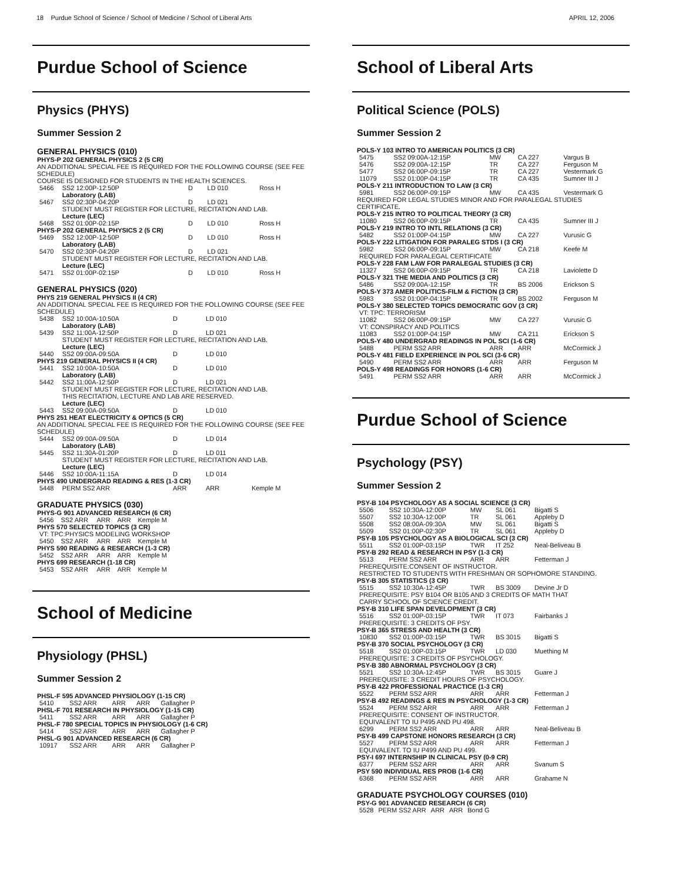18 Purdue School of Science / School of Medicine / School of Liberal Arts APRIL 12, 2006
Purdue School of Science
Physics (PHYS)
Summer Session 2
GENERAL PHYSICS (010)
| PHYS-P 202 GENERAL PHYSICS 2 (5 CR) | | | | |
| AN ADDITIONAL SPECIAL FEE IS REQUIRED FOR THE FOLLOWING COURSE (SEE FEE SCHEDULE) | | | | |
| COURSE IS DESIGNED FOR STUDENTS IN THE HEALTH SCIENCES. | | | | |
| 5466 | SS2 12:00P-12:50P | D | LD 010 | Ross H |
| | Laboratory (LAB) | | | |
| 5467 | SS2 02:30P-04:20P | D | LD 021 | |
| | STUDENT MUST REGISTER FOR LECTURE, RECITATION AND LAB. | | | |
| | Lecture (LEC) | | | |
| 5468 | SS2 01:00P-02:15P | D | LD 010 | Ross H |
| PHYS-P 202 GENERAL PHYSICS 2 (5 CR) | | | | |
| 5469 | SS2 12:00P-12:50P | D | LD 010 | Ross H |
| | Laboratory (LAB) | | | |
| 5470 | SS2 02:30P-04:20P | D | LD 021 | |
| | STUDENT MUST REGISTER FOR LECTURE, RECITATION AND LAB. | | | |
| | Lecture (LEC) | | | |
| 5471 | SS2 01:00P-02:15P | D | LD 010 | Ross H |
GENERAL PHYSICS (020)
| PHYS 219 GENERAL PHYSICS II (4 CR) | | | | |
| AN ADDITIONAL SPECIAL FEE IS REQUIRED FOR THE FOLLOWING COURSE (SEE FEE SCHEDULE) | | | | |
| 5438 | SS2 10:00A-10:50A | D | LD 010 | |
| | Laboratory (LAB) | | | |
| 5439 | SS2 11:00A-12:50P | D | LD 021 | |
| | STUDENT MUST REGISTER FOR LECTURE, RECITATION AND LAB. | | | |
| | Lecture (LEC) | | | |
| 5440 | SS2 09:00A-09:50A | D | LD 010 | |
| PHYS 219 GENERAL PHYSICS II (4 CR) | | | | |
| 5441 | SS2 10:00A-10:50A | D | LD 010 | |
| | Laboratory (LAB) | | | |
| 5442 | SS2 11:00A-12:50P | D | LD 021 | |
| | STUDENT MUST REGISTER FOR LECTURE, RECITATION AND LAB. THIS RECITATION, LECTURE AND LAB ARE RESERVED. | | | |
| | Lecture (LEC) | | | |
| 5443 | SS2 09:00A-09:50A | D | LD 010 | |
| PHYS 251 HEAT ELECTRICITY & OPTICS (5 CR) | | | | |
| AN ADDITIONAL SPECIAL FEE IS REQUIRED FOR THE FOLLOWING COURSE (SEE FEE SCHEDULE) | | | | |
| 5444 | SS2 09:00A-09:50A | D | LD 014 | |
| | Laboratory (LAB) | | | |
| 5445 | SS2 11:30A-01:20P | D | LD 011 | |
| | STUDENT MUST REGISTER FOR LECTURE, RECITATION AND LAB. | | | |
| | Lecture (LEC) | | | |
| 5446 | SS2 10:00A-11:15A | D | LD 014 | |
| PHYS 490 UNDERGRAD READING & RES (1-3 CR) | | | | |
| 5448 | PERM SS2 ARR | ARR | ARR | Kemple M |
GRADUATE PHYSICS (030)
| PHYS-G 901 ADVANCED RESEARCH (6 CR) | | | | |
| 5456 | SS2 ARR | ARR | ARR | Kemple M |
| PHYS 570 SELECTED TOPICS (3 CR) | | | | |
| VT: TPC:PHYSICS MODELING WORKSHOP | | | | |
| 5450 | SS2 ARR | ARR | ARR | Kemple M |
| PHYS 590 READING & RESEARCH (1-3 CR) | | | | |
| 5452 | SS2 ARR | ARR | ARR | Kemple M |
| PHYS 699 RESEARCH (1-18 CR) | | | | |
| 5453 | SS2 ARR | ARR | ARR | Kemple M |
School of Medicine
Physiology (PHSL)
Summer Session 2
| PHSL-F 595 ADVANCED PHYSIOLOGY (1-15 CR) | | | | |
| 5410 | SS2 ARR | ARR | ARR | Gallagher P |
| PHSL-F 701 RESEARCH IN PHYSIOLOGY (1-15 CR) | | | | |
| 5411 | SS2 ARR | ARR | ARR | Gallagher P |
| PHSL-F 780 SPECIAL TOPICS IN PHYSIOLOGY (1-6 CR) | | | | |
| 5414 | SS2 ARR | ARR | ARR | Gallagher P |
| PHSL-G 901 ADVANCED RESEARCH (6 CR) | | | | |
| 10917 | SS2 ARR | ARR | ARR | Gallagher P |
School of Liberal Arts
Political Science (POLS)
Summer Session 2
| POLS-Y 103 INTRO TO AMERICAN POLITICS (3 CR) | | | | |
| 5475 | SS2 09:00A-12:15P | MW | CA 227 | Vargus B |
| 5476 | SS2 09:00A-12:15P | TR | CA 227 | Ferguson M |
| 5477 | SS2 06:00P-09:15P | TR | CA 227 | Vestermark G |
| 11079 | SS2 01:00P-04:15P | TR | CA 435 | Sumner III J |
| POLS-Y 211 INTRODUCTION TO LAW (3 CR) | | | | |
| 5981 | SS2 06:00P-09:15P | MW | CA 435 | Vestermark G |
| REQUIRED FOR LEGAL STUDIES MINOR AND FOR PARALEGAL STUDIES CERTIFICATE. | | | | |
| POLS-Y 215 INTRO TO POLITICAL THEORY (3 CR) | | | | |
| 11080 | SS2 06:00P-09:15P | TR | CA 435 | Sumner III J |
| POLS-Y 219 INTRO TO INTL RELATIONS (3 CR) | | | | |
| 5482 | SS2 01:00P-04:15P | MW | CA 227 | Vurusic G |
| POLS-Y 222 LITIGATION FOR PARALEG STDS I (3 CR) | | | | |
| 5982 | SS2 06:00P-09:15P | MW | CA 218 | Keefe M |
| REQUIRED FOR PARALEGAL CERTIFICATE | | | | |
| POLS-Y 228 FAM LAW FOR PARALEGAL STUDIES (3 CR) | | | | |
| 11327 | SS2 06:00P-09:15P | TR | CA 218 | Laviolette D |
| POLS-Y 321 THE MEDIA AND POLITICS (3 CR) | | | | |
| 5486 | SS2 09:00A-12:15P | TR | BS 2006 | Erickson S |
| POLS-Y 373 AMER POLITICS-FILM & FICTION (3 CR) | | | | |
| 5983 | SS2 01:00P-04:15P | TR | BS 2002 | Ferguson M |
| POLS-Y 380 SELECTED TOPICS DEMOCRATIC GOV (3 CR) | | | | |
| VT: TPC: TERRORISM | | | | |
| 11082 | SS2 06:00P-09:15P | MW | CA 227 | Vurusic G |
| VT: CONSPIRACY AND POLITICS | | | | |
| 11083 | SS2 01:00P-04:15P | MW | CA 211 | Erickson S |
| POLS-Y 480 UNDERGRAD READINGS IN POL SCI (1-6 CR) | | | | |
| 5488 | PERM SS2 ARR | ARR | ARR | McCormick J |
| POLS-Y 481 FIELD EXPERIENCE IN POL SCI (3-6 CR) | | | | |
| 5490 | PERM SS2 ARR | ARR | ARR | Ferguson M |
| POLS-Y 498 READINGS FOR HONORS (1-6 CR) | | | | |
| 5491 | PERM SS2 ARR | ARR | ARR | McCormick J |
Purdue School of Science
Psychology (PSY)
Summer Session 2
| PSY-B 104 PSYCHOLOGY AS A SOCIAL SCIENCE (3 CR) | | | | |
| 5506 | SS2 10:30A-12:00P | MW | SL 061 | Bigatti S |
| 5507 | SS2 10:30A-12:00P | TR | SL 061 | Appleby D |
| 5508 | SS2 08:00A-09:30A | MW | SL 061 | Bigatti S |
| 5509 | SS2 01:00P-02:30P | TR | SL 061 | Appleby D |
| PSY-B 105 PSYCHOLOGY AS A BIOLOGICAL SCI (3 CR) | | | | |
| 5511 | SS2 01:00P-03:15P | TWR | IT 252 | Neal-Beliveau B |
| PSY-B 292 READ & RESEARCH IN PSY (1-3 CR) | | | | |
| 5513 | PERM SS2 ARR | ARR | ARR | Fetterman J |
| PREREQUISITE:CONSENT OF INSTRUCTOR. RESTRICTED TO STUDENTS WITH FRESHMAN OR SOPHOMORE STANDING. | | | | |
| PSY-B 305 STATISTICS (3 CR) | | | | |
| 5515 | SS2 10:30A-12:45P | TWR | BS 3009 | Devine Jr D |
| PREREQUISITE: PSY B104 OR B105 AND 3 CREDITS OF MATH THAT CARRY SCHOOL OF SCIENCE CREDIT. | | | | |
| PSY-B 310 LIFE SPAN DEVELOPMENT (3 CR) | | | | |
| 5516 | SS2 01:00P-03:15P | TWR | IT 073 | Fairbanks J |
| PREREQUISITE: 3 CREDITS OF PSY. | | | | |
| PSY-B 365 STRESS AND HEALTH (3 CR) | | | | |
| 10830 | SS2 01:00P-03:15P | TWR | BS 3015 | Bigatti S |
| PSY-B 370 SOCIAL PSYCHOLOGY (3 CR) | | | | |
| 5518 | SS2 01:00P-03:15P | TWR | LD 030 | Muething M |
| PREREQUISITE: 3 CREDITS OF PSYCHOLOGY. | | | | |
| PSY-B 380 ABNORMAL PSYCHOLOGY (3 CR) | | | | |
| 5521 | SS2 10:30A-12:45P | TWR | BS 3015 | Guare J |
| PREREQUISITE: 3 CREDIT HOURS OF PSYCHOLOGY. | | | | |
| PSY-B 422 PROFESSIONAL PRACTICE (1-3 CR) | | | | |
| 5522 | PERM SS2 ARR | ARR | ARR | Fetterman J |
| PSY-B 492 READINGS & RES IN PSYCHOLOGY (1-3 CR) | | | | |
| 5524 | PERM SS2 ARR | ARR | ARR | Fetterman J |
| PREREQUISITE: CONSENT OF INSTRUCTOR. EQUIVALENT TO IU P495 AND PU 498. | | | | |
| 6299 | PERM SS2 ARR | ARR | ARR | Neal-Beliveau B |
| PSY-B 499 CAPSTONE HONORS RESEARCH (3 CR) | | | | |
| 5527 | PERM SS2 ARR | ARR | ARR | Fetterman J |
| EQUIVALENT. TO IU P499 AND PU 499. | | | | |
| PSY-I 697 INTERNSHIP IN CLINICAL PSY (0-9 CR) | | | | |
| 6377 | PERM SS2 ARR | ARR | ARR | Svanum S |
| PSY 590 INDIVIDUAL RES PROB (1-6 CR) | | | | |
| 6368 | PERM SS2 ARR | ARR | ARR | Grahame N |
GRADUATE PSYCHOLOGY COURSES (010)
| PSY-G 901 ADVANCED RESEARCH (6 CR) | | | | |
| 5528 | PERM SS2 ARR | ARR | ARR | Bond G |